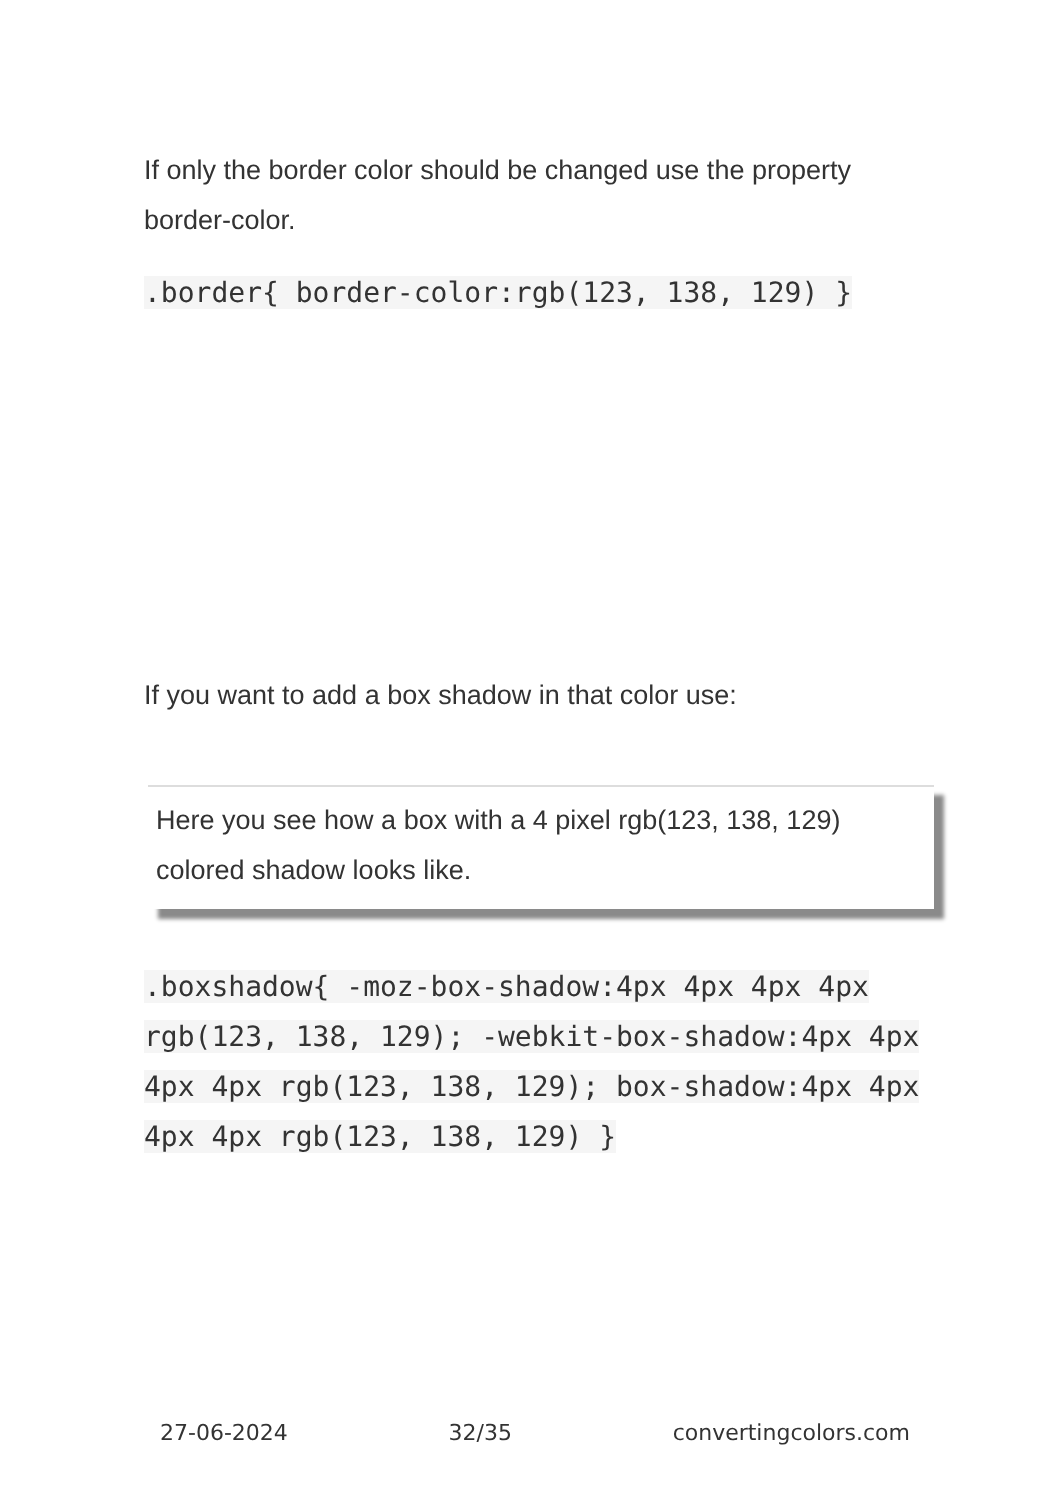If only the border color should be changed use the property border-color.
.border{ border-color:rgb(123, 138, 129) }
If you want to add a box shadow in that color use:
Here you see how a box with a 4 pixel rgb(123, 138, 129) colored shadow looks like.
.boxshadow{ -moz-box-shadow:4px 4px 4px 4px rgb(123, 138, 129); -webkit-box-shadow:4px 4px 4px 4px rgb(123, 138, 129); box-shadow:4px 4px 4px 4px rgb(123, 138, 129) }
27-06-2024 32/35 convertingcolors.com